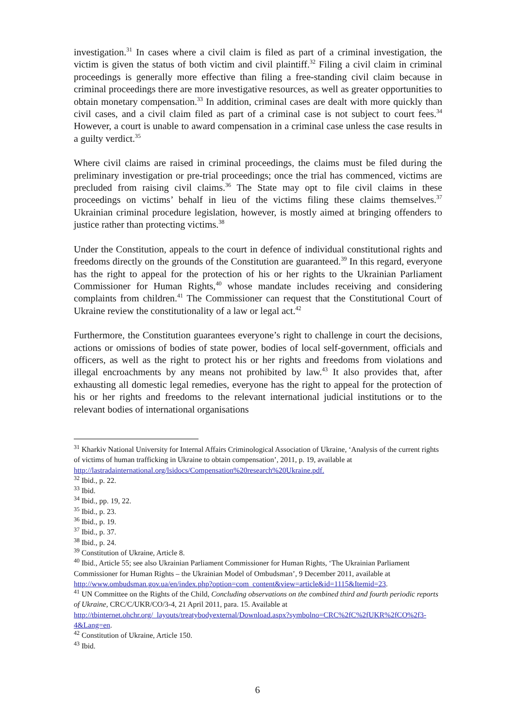investigation.<sup>31</sup> In cases where a civil claim is filed as part of a criminal investigation, the victim is given the status of both victim and civil plaintiff.<sup>32</sup> Filing a civil claim in criminal proceedings is generally more effective than filing a free-standing civil claim because in criminal proceedings there are more investigative resources, as well as greater opportunities to obtain monetary compensation.<sup>33</sup> In addition, criminal cases are dealt with more quickly than civil cases, and a civil claim filed as part of a criminal case is not subject to court fees.<sup>34</sup> However, a court is unable to award compensation in a criminal case unless the case results in a guilty verdict.<sup>35</sup>
Where civil claims are raised in criminal proceedings, the claims must be filed during the preliminary investigation or pre-trial proceedings; once the trial has commenced, victims are precluded from raising civil claims.<sup>36</sup> The State may opt to file civil claims in these proceedings on victims’ behalf in lieu of the victims filing these claims themselves.<sup>37</sup> Ukrainian criminal procedure legislation, however, is mostly aimed at bringing offenders to justice rather than protecting victims.<sup>38</sup>
Under the Constitution, appeals to the court in defence of individual constitutional rights and freedoms directly on the grounds of the Constitution are guaranteed.<sup>39</sup> In this regard, everyone has the right to appeal for the protection of his or her rights to the Ukrainian Parliament Commissioner for Human Rights,<sup>40</sup> whose mandate includes receiving and considering complaints from children.<sup>41</sup> The Commissioner can request that the Constitutional Court of Ukraine review the constitutionality of a law or legal act.<sup>42</sup>
Furthermore, the Constitution guarantees everyone’s right to challenge in court the decisions, actions or omissions of bodies of state power, bodies of local self-government, officials and officers, as well as the right to protect his or her rights and freedoms from violations and illegal encroachments by any means not prohibited by law.<sup>43</sup> It also provides that, after exhausting all domestic legal remedies, everyone has the right to appeal for the protection of his or her rights and freedoms to the relevant international judicial institutions or to the relevant bodies of international organisations
<sup>31</sup> Kharkiv National University for Internal Affairs Criminological Association of Ukraine, ‘Analysis of the current rights of victims of human trafficking in Ukraine to obtain compensation’, 2011, p. 19, available at http://lastradainternational.org/lsidocs/Compensation%20research%20Ukraine.pdf.
<sup>32</sup> Ibid., p. 22.
<sup>33</sup> Ibid.
<sup>34</sup> Ibid., pp. 19, 22.
<sup>35</sup> Ibid., p. 23.
<sup>36</sup> Ibid., p. 19.
<sup>37</sup> Ibid., p. 37.
<sup>38</sup> Ibid., p. 24.
<sup>39</sup> Constitution of Ukraine, Article 8.
<sup>40</sup> Ibid., Article 55; see also Ukrainian Parliament Commissioner for Human Rights, ‘The Ukrainian Parliament Commissioner for Human Rights – the Ukrainian Model of Ombudsman’, 9 December 2011, available at
http://www.ombudsman.gov.ua/en/index.php?option=com_content&view=article&id=1115&Itemid=23.
<sup>41</sup> UN Committee on the Rights of the Child, Concluding observations on the combined third and fourth periodic reports of Ukraine, CRC/C/UKR/CO/3-4, 21 April 2011, para. 15. Available at http://tbinternet.ohchr.org/_layouts/treatybodyexternal/Download.aspx?symbolno=CRC%2fC%2fUKR%2fCO%2f3-4&Lang=en.
<sup>42</sup> Constitution of Ukraine, Article 150.
<sup>43</sup> Ibid.
6